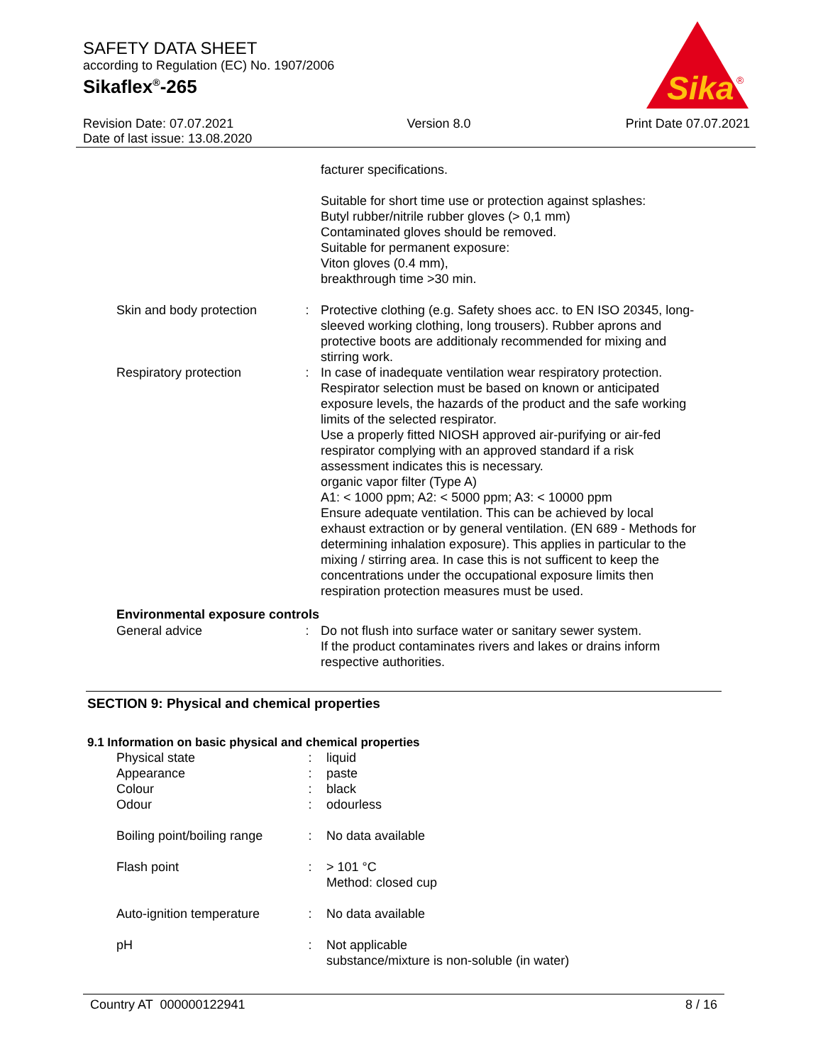SAFETY DATA SHEET
according to Regulation (EC) No. 1907/2006
Sikaflex<sup>®</sup>-265
Sika
®
Revision Date: 07.07.2021
Date of last issue: 13.08.2020
Version 8.0 Print Date 07.07.2021
facturer specifications.
Suitable for short time use or protection against splashes:
Butyl rubber/nitrile rubber gloves (> 0,1 mm)
Contaminated gloves should be removed.
Suitable for permanent exposure:
Viton gloves (0.4 mm),
breakthrough time >30 min.
Skin and body protection
: Protective clothing (e.g. Safety shoes acc. to EN ISO 20345, long-sleeved working clothing, long trousers). Rubber aprons and protective boots are additionaly recommended for mixing and stirring work.
Respiratory protection : In case of inadequate ventilation wear respiratory protection. Respirator selection must be based on known or anticipated exposure levels, the hazards of the product and the safe working limits of the selected respirator.
Use a properly fitted NIOSH approved air-purifying or air-fed respirator complying with an approved standard if a risk assessment indicates this is necessary.
organic vapor filter (Type A)
A1: < 1000 ppm; A2: < 5000 ppm; A3: < 10000 ppm
Ensure adequate ventilation. This can be achieved by local exhaust extraction or by general ventilation. (EN 689 - Methods for determining inhalation exposure). This applies in particular to the mixing / stirring area. In case this is not sufficent to keep the concentrations under the occupational exposure limits then respiration protection measures must be used.
Environmental exposure controls
General advice : Do not flush into surface water or sanitary sewer system.
If the product contaminates rivers and lakes or drains inform respective authorities.
SECTION 9: Physical and chemical properties
9.1 Information on basic physical and chemical properties
Physical state
Appearance
Colour
Odour
:
:
:
:
liquid
paste
black
odourless
Boiling point/boiling range
: No data available
Flash point : > 101 °C
Method: closed cup
Auto-ignition temperature
: No data available
pH : Not applicable
substance/mixture is non-soluble (in water)
Country AT 000000122941 8 / 16